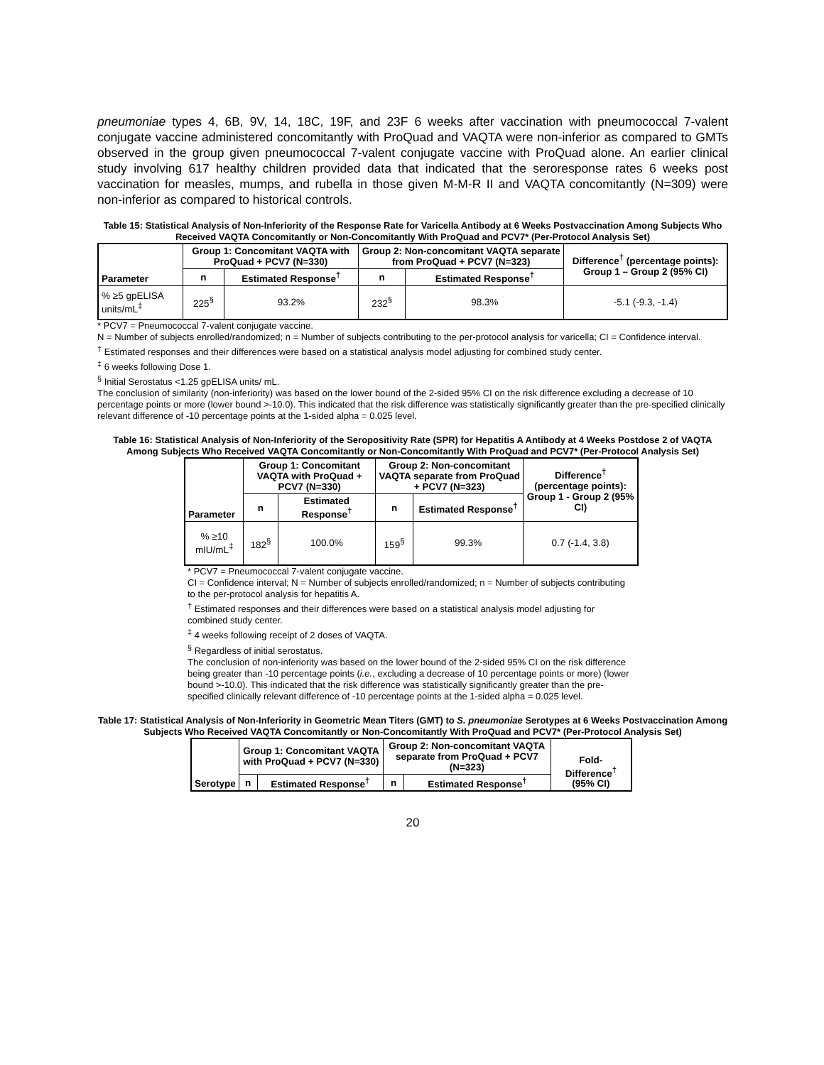pneumoniae types 4, 6B, 9V, 14, 18C, 19F, and 23F 6 weeks after vaccination with pneumococcal 7-valent conjugate vaccine administered concomitantly with ProQuad and VAQTA were non-inferior as compared to GMTs observed in the group given pneumococcal 7-valent conjugate vaccine with ProQuad alone. An earlier clinical study involving 617 healthy children provided data that indicated that the seroresponse rates 6 weeks post vaccination for measles, mumps, and rubella in those given M-M-R II and VAQTA concomitantly (N=309) were non-inferior as compared to historical controls.
Table 15: Statistical Analysis of Non-Inferiority of the Response Rate for Varicella Antibody at 6 Weeks Postvaccination Among Subjects Who Received VAQTA Concomitantly or Non-Concomitantly With ProQuad and PCV7* (Per-Protocol Analysis Set)
| Parameter | Group 1: Concomitant VAQTA with ProQuad + PCV7 (N=330) | | Group 2: Non-concomitant VAQTA separate from ProQuad + PCV7 (N=323) | | Difference<sup>†</sup> (percentage points): Group 1 – Group 2 (95% CI) |
| --- | --- | --- | --- | --- | --- |
| | n | Estimated Response<sup>†</sup> | n | Estimated Response<sup>†</sup> | |
| % ≥5 gpELISA units/mL<sup>‡</sup> | 225<sup>§</sup> | 93.2% | 232<sup>§</sup> | 98.3% | -5.1 (-9.3, -1.4) |
* PCV7 = Pneumococcal 7-valent conjugate vaccine.
N = Number of subjects enrolled/randomized; n = Number of subjects contributing to the per-protocol analysis for varicella; CI = Confidence interval.
<sup>†</sup> Estimated responses and their differences were based on a statistical analysis model adjusting for combined study center.
<sup>‡</sup> 6 weeks following Dose 1.
<sup>§</sup> Initial Serostatus <1.25 gpELISA units/ mL.
The conclusion of similarity (non-inferiority) was based on the lower bound of the 2-sided 95% CI on the risk difference excluding a decrease of 10 percentage points or more (lower bound >-10.0). This indicated that the risk difference was statistically significantly greater than the pre-specified clinically relevant difference of -10 percentage points at the 1-sided alpha = 0.025 level.
Table 16: Statistical Analysis of Non-Inferiority of the Seropositivity Rate (SPR) for Hepatitis A Antibody at 4 Weeks Postdose 2 of VAQTA Among Subjects Who Received VAQTA Concomitantly or Non-Concomitantly With ProQuad and PCV7* (Per-Protocol Analysis Set)
| Parameter | Group 1: Concomitant VAQTA with ProQuad + PCV7 (N=330) | | Group 2: Non-concomitant VAQTA separate from ProQuad + PCV7 (N=323) | | Difference<sup>†</sup> (percentage points): Group 1 - Group 2 (95% CI) |
| --- | --- | --- | --- | --- | --- |
| | n | Estimated Response<sup>†</sup> | n | Estimated Response<sup>†</sup> | |
| % ≥10 mIU/mL<sup>‡</sup> | 182<sup>§</sup> | 100.0% | 159<sup>§</sup> | 99.3% | 0.7 (-1.4, 3.8) |
* PCV7 = Pneumococcal 7-valent conjugate vaccine.
CI = Confidence interval; N = Number of subjects enrolled/randomized; n = Number of subjects contributing to the per-protocol analysis for hepatitis A.
<sup>†</sup> Estimated responses and their differences were based on a statistical analysis model adjusting for combined study center.
<sup>‡</sup> 4 weeks following receipt of 2 doses of VAQTA.
<sup>§</sup> Regardless of initial serostatus.
The conclusion of non-inferiority was based on the lower bound of the 2-sided 95% CI on the risk difference being greater than -10 percentage points (i.e., excluding a decrease of 10 percentage points or more) (lower bound >-10.0). This indicated that the risk difference was statistically significantly greater than the pre-specified clinically relevant difference of -10 percentage points at the 1-sided alpha = 0.025 level.
Table 17: Statistical Analysis of Non-Inferiority in Geometric Mean Titers (GMT) to S. pneumoniae Serotypes at 6 Weeks Postvaccination Among Subjects Who Received VAQTA Concomitantly or Non-Concomitantly With ProQuad and PCV7* (Per-Protocol Analysis Set)
| Serotype | Group 1: Concomitant VAQTA with ProQuad + PCV7 (N=330) | | Group 2: Non-concomitant VAQTA separate from ProQuad + PCV7 (N=323) | | Fold-Difference<sup>†</sup> (95% CI) |
| --- | --- | --- | --- | --- | --- |
| | n | Estimated Response<sup>†</sup> | n | Estimated Response<sup>†</sup> | |
20